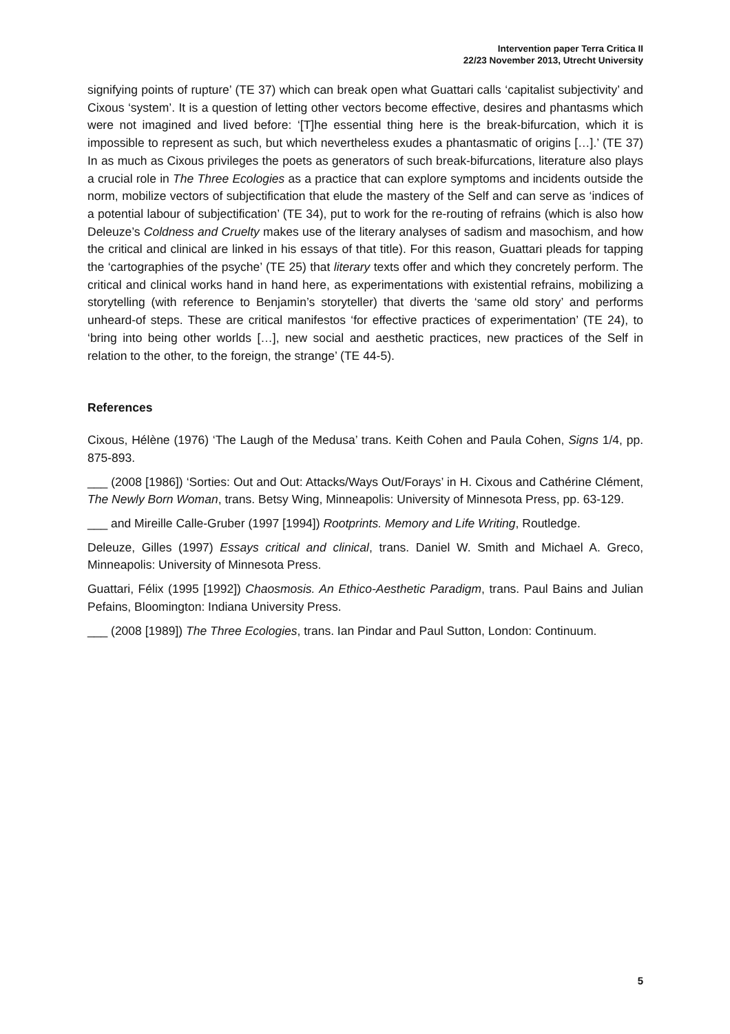Intervention paper Terra Critica II
22/23 November 2013, Utrecht University
signifying points of rupture’ (TE 37) which can break open what Guattari calls ‘capitalist subjectivity’ and Cixous ‘system’. It is a question of letting other vectors become effective, desires and phantasms which were not imagined and lived before: ‘[T]he essential thing here is the break-bifurcation, which it is impossible to represent as such, but which nevertheless exudes a phantasmatic of origins […].’ (TE 37) In as much as Cixous privileges the poets as generators of such break-bifurcations, literature also plays a crucial role in The Three Ecologies as a practice that can explore symptoms and incidents outside the norm, mobilize vectors of subjectification that elude the mastery of the Self and can serve as ‘indices of a potential labour of subjectification’ (TE 34), put to work for the re-routing of refrains (which is also how Deleuze’s Coldness and Cruelty makes use of the literary analyses of sadism and masochism, and how the critical and clinical are linked in his essays of that title). For this reason, Guattari pleads for tapping the ‘cartographies of the psyche’ (TE 25) that literary texts offer and which they concretely perform. The critical and clinical works hand in hand here, as experimentations with existential refrains, mobilizing a storytelling (with reference to Benjamin’s storyteller) that diverts the ‘same old story’ and performs unheard-of steps. These are critical manifestos ‘for effective practices of experimentation’ (TE 24), to ‘bring into being other worlds […], new social and aesthetic practices, new practices of the Self in relation to the other, to the foreign, the strange’ (TE 44-5).
References
Cixous, Hélène (1976) ‘The Laugh of the Medusa’ trans. Keith Cohen and Paula Cohen, Signs 1/4, pp. 875-893.
___ (2008 [1986]) ‘Sorties: Out and Out: Attacks/Ways Out/Forays’ in H. Cixous and Cathérine Clément, The Newly Born Woman, trans. Betsy Wing, Minneapolis: University of Minnesota Press, pp. 63-129.
___ and Mireille Calle-Gruber (1997 [1994]) Rootprints. Memory and Life Writing, Routledge.
Deleuze, Gilles (1997) Essays critical and clinical, trans. Daniel W. Smith and Michael A. Greco, Minneapolis: University of Minnesota Press.
Guattari, Félix (1995 [1992]) Chaosmosis. An Ethico-Aesthetic Paradigm, trans. Paul Bains and Julian Pefains, Bloomington: Indiana University Press.
___ (2008 [1989]) The Three Ecologies, trans. Ian Pindar and Paul Sutton, London: Continuum.
5